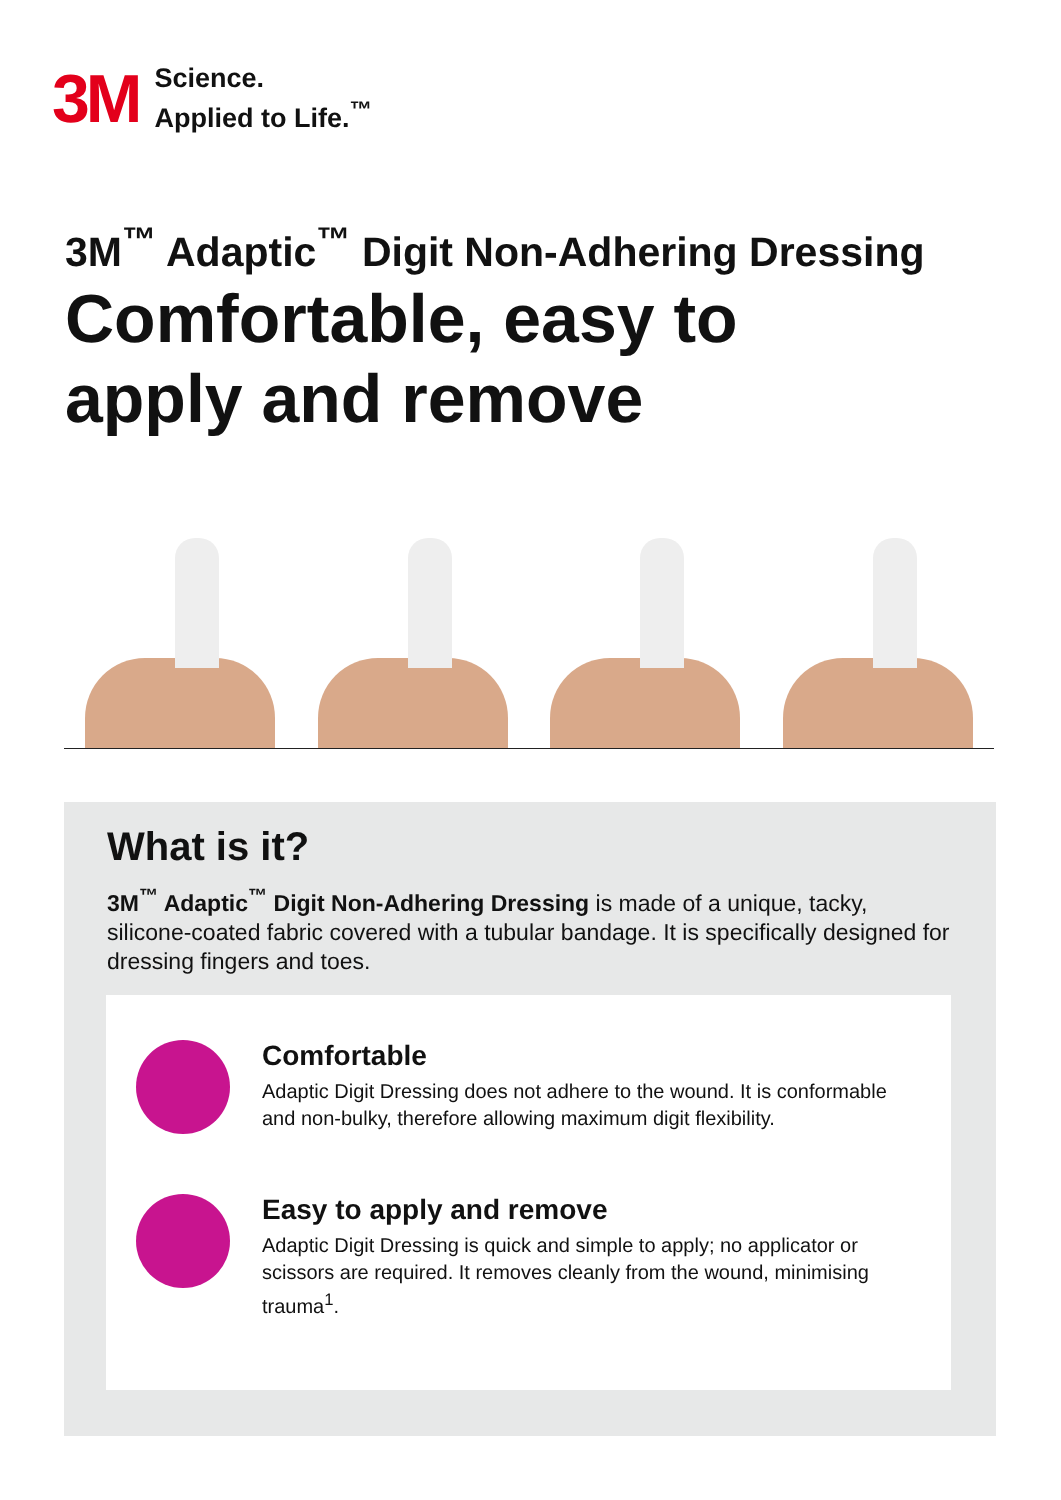3M Science.
Applied to Life.<sup>™</sup>
3M<sup>™</sup> Adaptic<sup>™</sup> Digit Non-Adhering Dressing
Comfortable, easy to
apply and remove
What is it?
3M<sup>™</sup> Adaptic<sup>™</sup> Digit Non-Adhering Dressing is made of a unique, tacky, silicone-coated fabric covered with a tubular bandage. It is specifically designed for dressing fingers and toes.
Comfortable
Adaptic Digit Dressing does not adhere to the wound. It is conformable and non-bulky, therefore allowing maximum digit flexibility.
Easy to apply and remove
Adaptic Digit Dressing is quick and simple to apply; no applicator or scissors are required. It removes cleanly from the wound, minimising trauma<sup>1</sup>.